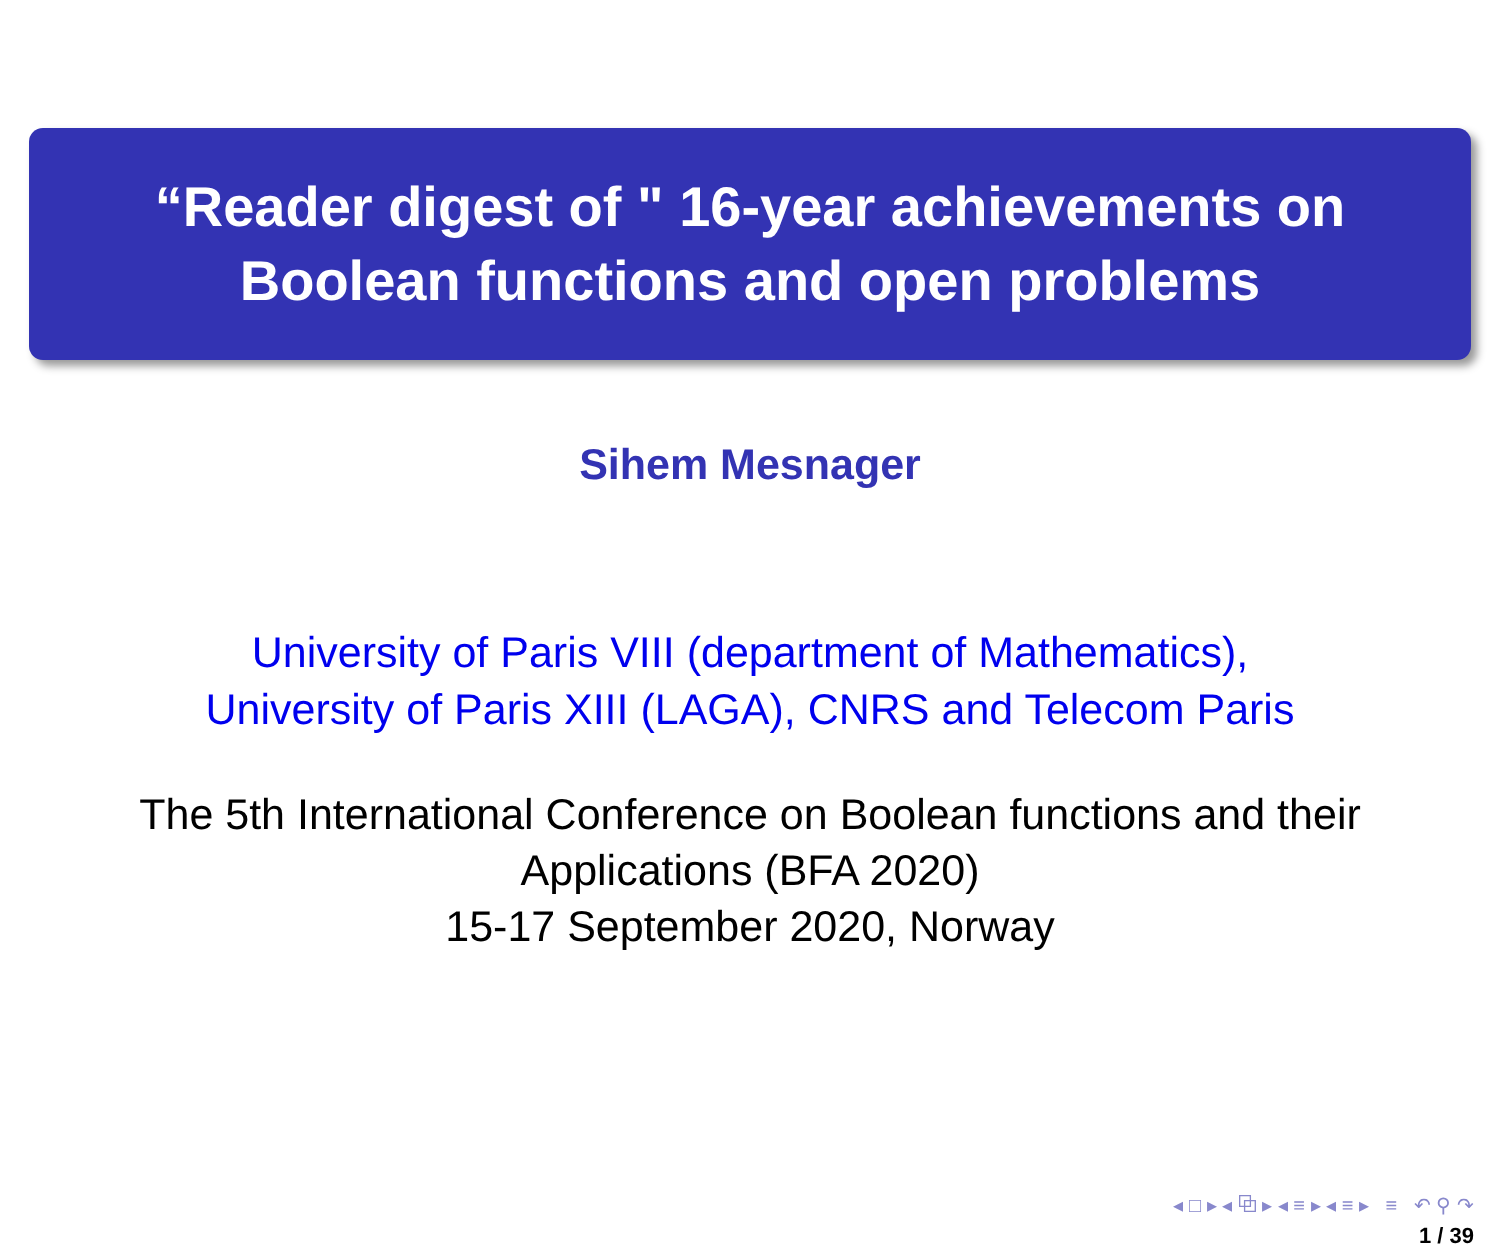“Reader digest of " 16-year achievements on
Boolean functions and open problems
Sihem Mesnager
University of Paris VIII (department of Mathematics),
University of Paris XIII (LAGA), CNRS and Telecom Paris
The 5th International Conference on Boolean functions and their
Applications (BFA 2020)
15-17 September 2020, Norway
◂ □ ▸ ◂ ⧉ ▸ ◂ ≡ ▸ ◂ ≡ ▸ ≡ ↶ ⚲ ↷
1 / 39